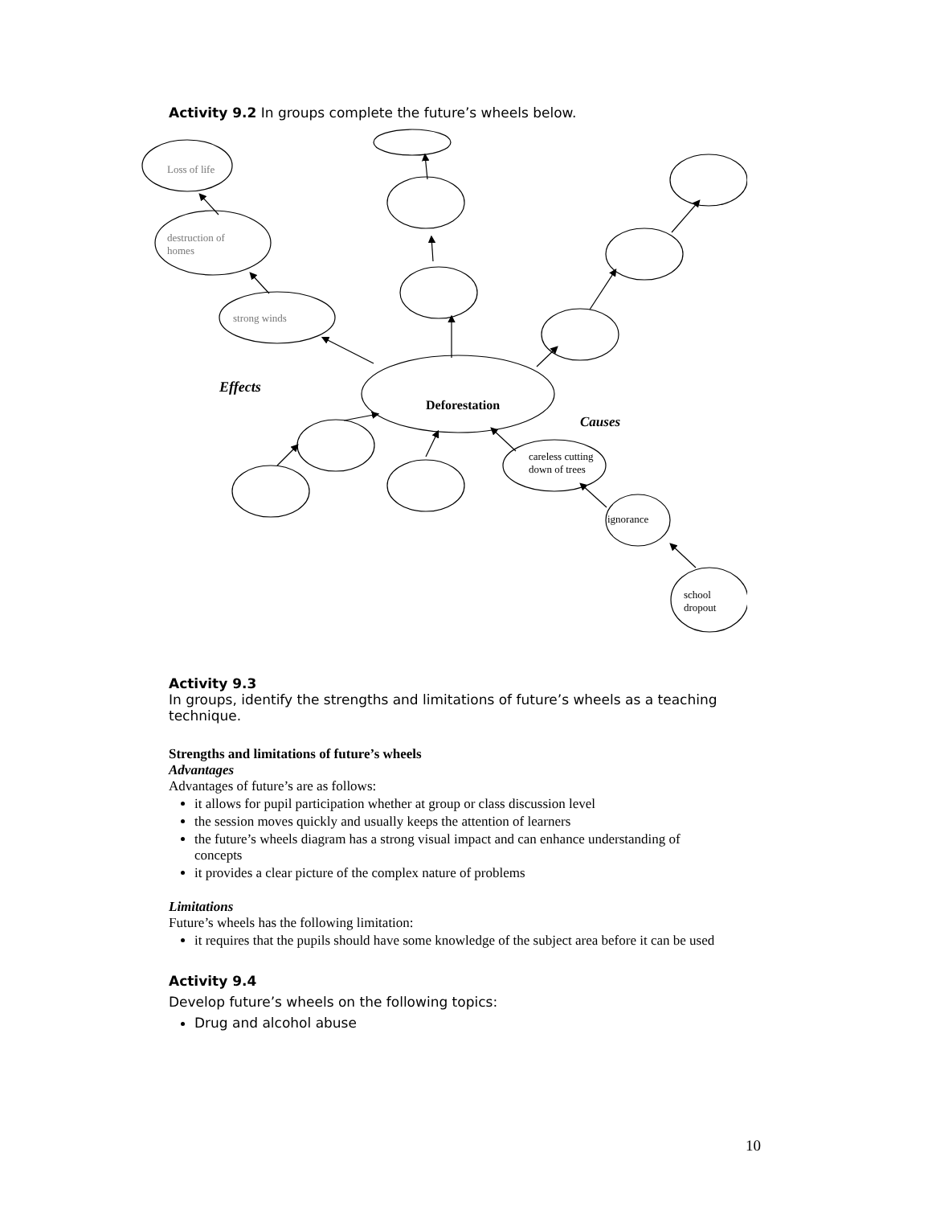Activity 9.2 In groups complete the future’s wheels below.
Loss of life
destruction of
homes
strong winds
Effects
Deforestation
Causes
careless cutting
down of trees
ignorance
school
dropout
Activity 9.3
In groups, identify the strengths and limitations of future’s wheels as a teaching technique.
Strengths and limitations of future’s wheels
Advantages
Advantages of future’s are as follows:
it allows for pupil participation whether at group or class discussion level
the session moves quickly and usually keeps the attention of learners
the future’s wheels diagram has a strong visual impact and can enhance understanding of concepts
it provides a clear picture of the complex nature of problems
Limitations
Future’s wheels has the following limitation:
it requires that the pupils should have some knowledge of the subject area before it can be used
Activity 9.4
Develop future’s wheels on the following topics:
Drug and alcohol abuse
10